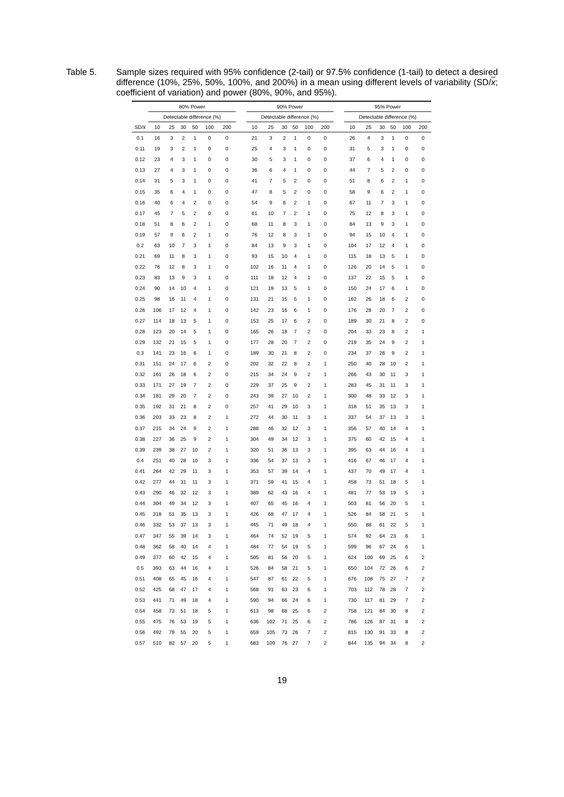Table 5. Sample sizes required with 95% confidence (2-tail) or 97.5% confidence (1-tail) to detect a desired difference (10%, 25%, 50%, 100%, and 200%) in a mean using different levels of variability (SD/x; coefficient of variation) and power (80%, 90%, and 95%).
| | 80% Power | | | | | | | 90% Power | | | | | | | 95% Power | | | | | |
| --- | --- | --- | --- | --- | --- | --- | --- | --- | --- | --- | --- | --- | --- | --- | --- | --- | --- | --- | --- | --- |
| | Detectable difference (%) | | | | | | | Detectable difference (%) | | | | | | | Detectable difference (%) | | | | | |
| SD/x̄ | 10 | 25 | 30 | 50 | 100 | 200 | | 10 | 25 | 30 | 50 | 100 | 200 | | 10 | 25 | 30 | 50 | 100 | 200 |
| 0.1 | 16 | 3 | 2 | 1 | 0 | 0 | | 21 | 3 | 2 | 1 | 0 | 0 | | 26 | 4 | 3 | 1 | 0 | 0 |
| 0.11 | 19 | 3 | 2 | 1 | 0 | 0 | | 25 | 4 | 3 | 1 | 0 | 0 | | 31 | 5 | 3 | 1 | 0 | 0 |
| 0.12 | 23 | 4 | 3 | 1 | 0 | 0 | | 30 | 5 | 3 | 1 | 0 | 0 | | 37 | 6 | 4 | 1 | 0 | 0 |
| 0.13 | 27 | 4 | 3 | 1 | 0 | 0 | | 36 | 6 | 4 | 1 | 0 | 0 | | 44 | 7 | 5 | 2 | 0 | 0 |
| 0.14 | 31 | 5 | 3 | 1 | 0 | 0 | | 41 | 7 | 5 | 2 | 0 | 0 | | 51 | 8 | 6 | 2 | 1 | 0 |
| 0.15 | 35 | 6 | 4 | 1 | 0 | 0 | | 47 | 8 | 5 | 2 | 0 | 0 | | 58 | 9 | 6 | 2 | 1 | 0 |
| 0.16 | 40 | 6 | 4 | 2 | 0 | 0 | | 54 | 9 | 6 | 2 | 1 | 0 | | 67 | 11 | 7 | 3 | 1 | 0 |
| 0.17 | 45 | 7 | 5 | 2 | 0 | 0 | | 61 | 10 | 7 | 2 | 1 | 0 | | 75 | 12 | 8 | 3 | 1 | 0 |
| 0.18 | 51 | 8 | 6 | 2 | 1 | 0 | | 68 | 11 | 8 | 3 | 1 | 0 | | 84 | 13 | 9 | 3 | 1 | 0 |
| 0.19 | 57 | 9 | 6 | 2 | 1 | 0 | | 76 | 12 | 8 | 3 | 1 | 0 | | 94 | 15 | 10 | 4 | 1 | 0 |
| 0.2 | 63 | 10 | 7 | 3 | 1 | 0 | | 84 | 13 | 9 | 3 | 1 | 0 | | 104 | 17 | 12 | 4 | 1 | 0 |
| 0.21 | 69 | 11 | 8 | 3 | 1 | 0 | | 93 | 15 | 10 | 4 | 1 | 0 | | 115 | 18 | 13 | 5 | 1 | 0 |
| 0.22 | 76 | 12 | 8 | 3 | 1 | 0 | | 102 | 16 | 11 | 4 | 1 | 0 | | 126 | 20 | 14 | 5 | 1 | 0 |
| 0.23 | 83 | 13 | 9 | 3 | 1 | 0 | | 111 | 18 | 12 | 4 | 1 | 0 | | 137 | 22 | 15 | 5 | 1 | 0 |
| 0.24 | 90 | 14 | 10 | 4 | 1 | 0 | | 121 | 19 | 13 | 5 | 1 | 0 | | 150 | 24 | 17 | 6 | 1 | 0 |
| 0.25 | 98 | 16 | 11 | 4 | 1 | 0 | | 131 | 21 | 15 | 5 | 1 | 0 | | 162 | 26 | 18 | 6 | 2 | 0 |
| 0.26 | 106 | 17 | 12 | 4 | 1 | 0 | | 142 | 23 | 16 | 6 | 1 | 0 | | 176 | 28 | 20 | 7 | 2 | 0 |
| 0.27 | 114 | 18 | 13 | 5 | 1 | 0 | | 153 | 25 | 17 | 6 | 2 | 0 | | 189 | 30 | 21 | 8 | 2 | 0 |
| 0.28 | 123 | 20 | 14 | 5 | 1 | 0 | | 165 | 26 | 18 | 7 | 2 | 0 | | 204 | 33 | 23 | 8 | 2 | 1 |
| 0.29 | 132 | 21 | 15 | 5 | 1 | 0 | | 177 | 28 | 20 | 7 | 2 | 0 | | 219 | 35 | 24 | 9 | 2 | 1 |
| 0.3 | 141 | 23 | 16 | 6 | 1 | 0 | | 189 | 30 | 21 | 8 | 2 | 0 | | 234 | 37 | 26 | 9 | 2 | 1 |
| 0.31 | 151 | 24 | 17 | 6 | 2 | 0 | | 202 | 32 | 22 | 8 | 2 | 1 | | 250 | 40 | 28 | 10 | 2 | 1 |
| 0.32 | 161 | 26 | 18 | 6 | 2 | 0 | | 215 | 34 | 24 | 9 | 2 | 1 | | 266 | 43 | 30 | 11 | 3 | 1 |
| 0.33 | 171 | 27 | 19 | 7 | 2 | 0 | | 229 | 37 | 25 | 9 | 2 | 1 | | 283 | 45 | 31 | 11 | 3 | 1 |
| 0.34 | 181 | 29 | 20 | 7 | 2 | 0 | | 243 | 39 | 27 | 10 | 2 | 1 | | 300 | 48 | 33 | 12 | 3 | 1 |
| 0.35 | 192 | 31 | 21 | 8 | 2 | 0 | | 257 | 41 | 29 | 10 | 3 | 1 | | 318 | 51 | 35 | 13 | 3 | 1 |
| 0.36 | 203 | 33 | 23 | 8 | 2 | 1 | | 272 | 44 | 30 | 11 | 3 | 1 | | 337 | 54 | 37 | 13 | 3 | 1 |
| 0.37 | 215 | 34 | 24 | 9 | 2 | 1 | | 288 | 46 | 32 | 12 | 3 | 1 | | 356 | 57 | 40 | 14 | 4 | 1 |
| 0.38 | 227 | 36 | 25 | 9 | 2 | 1 | | 304 | 49 | 34 | 12 | 3 | 1 | | 375 | 60 | 42 | 15 | 4 | 1 |
| 0.39 | 239 | 38 | 27 | 10 | 2 | 1 | | 320 | 51 | 36 | 13 | 3 | 1 | | 395 | 63 | 44 | 16 | 4 | 1 |
| 0.4 | 251 | 40 | 28 | 10 | 3 | 1 | | 336 | 54 | 37 | 13 | 3 | 1 | | 416 | 67 | 46 | 17 | 4 | 1 |
| 0.41 | 264 | 42 | 29 | 11 | 3 | 1 | | 353 | 57 | 39 | 14 | 4 | 1 | | 437 | 70 | 49 | 17 | 4 | 1 |
| 0.42 | 277 | 44 | 31 | 11 | 3 | 1 | | 371 | 59 | 41 | 15 | 4 | 1 | | 458 | 73 | 51 | 18 | 5 | 1 |
| 0.43 | 290 | 46 | 32 | 12 | 3 | 1 | | 389 | 62 | 43 | 16 | 4 | 1 | | 481 | 77 | 53 | 19 | 5 | 1 |
| 0.44 | 304 | 49 | 34 | 12 | 3 | 1 | | 407 | 65 | 45 | 16 | 4 | 1 | | 503 | 81 | 56 | 20 | 5 | 1 |
| 0.45 | 318 | 51 | 35 | 13 | 3 | 1 | | 426 | 68 | 47 | 17 | 4 | 1 | | 526 | 84 | 58 | 21 | 5 | 1 |
| 0.46 | 332 | 53 | 37 | 13 | 3 | 1 | | 445 | 71 | 49 | 18 | 4 | 1 | | 550 | 88 | 61 | 22 | 5 | 1 |
| 0.47 | 347 | 55 | 39 | 14 | 3 | 1 | | 464 | 74 | 52 | 19 | 5 | 1 | | 574 | 92 | 64 | 23 | 6 | 1 |
| 0.48 | 362 | 58 | 40 | 14 | 4 | 1 | | 484 | 77 | 54 | 19 | 5 | 1 | | 599 | 96 | 67 | 24 | 6 | 1 |
| 0.49 | 377 | 60 | 42 | 15 | 4 | 1 | | 505 | 81 | 56 | 20 | 5 | 1 | | 624 | 100 | 69 | 25 | 6 | 2 |
| 0.5 | 393 | 63 | 44 | 16 | 4 | 1 | | 526 | 84 | 58 | 21 | 5 | 1 | | 650 | 104 | 72 | 26 | 6 | 2 |
| 0.51 | 408 | 65 | 45 | 16 | 4 | 1 | | 547 | 87 | 61 | 22 | 5 | 1 | | 676 | 108 | 75 | 27 | 7 | 2 |
| 0.52 | 425 | 68 | 47 | 17 | 4 | 1 | | 568 | 91 | 63 | 23 | 6 | 1 | | 703 | 112 | 78 | 28 | 7 | 2 |
| 0.53 | 441 | 71 | 49 | 18 | 4 | 1 | | 590 | 94 | 66 | 24 | 6 | 1 | | 730 | 117 | 81 | 29 | 7 | 2 |
| 0.54 | 458 | 73 | 51 | 18 | 5 | 1 | | 613 | 98 | 68 | 25 | 6 | 2 | | 758 | 121 | 84 | 30 | 8 | 2 |
| 0.55 | 475 | 76 | 53 | 19 | 5 | 1 | | 636 | 102 | 71 | 25 | 6 | 2 | | 786 | 126 | 87 | 31 | 8 | 2 |
| 0.56 | 492 | 79 | 55 | 20 | 5 | 1 | | 659 | 105 | 73 | 26 | 7 | 2 | | 815 | 130 | 91 | 33 | 8 | 2 |
| 0.57 | 510 | 82 | 57 | 20 | 5 | 1 | | 683 | 109 | 76 | 27 | 7 | 2 | | 844 | 135 | 94 | 34 | 8 | 2 |
19